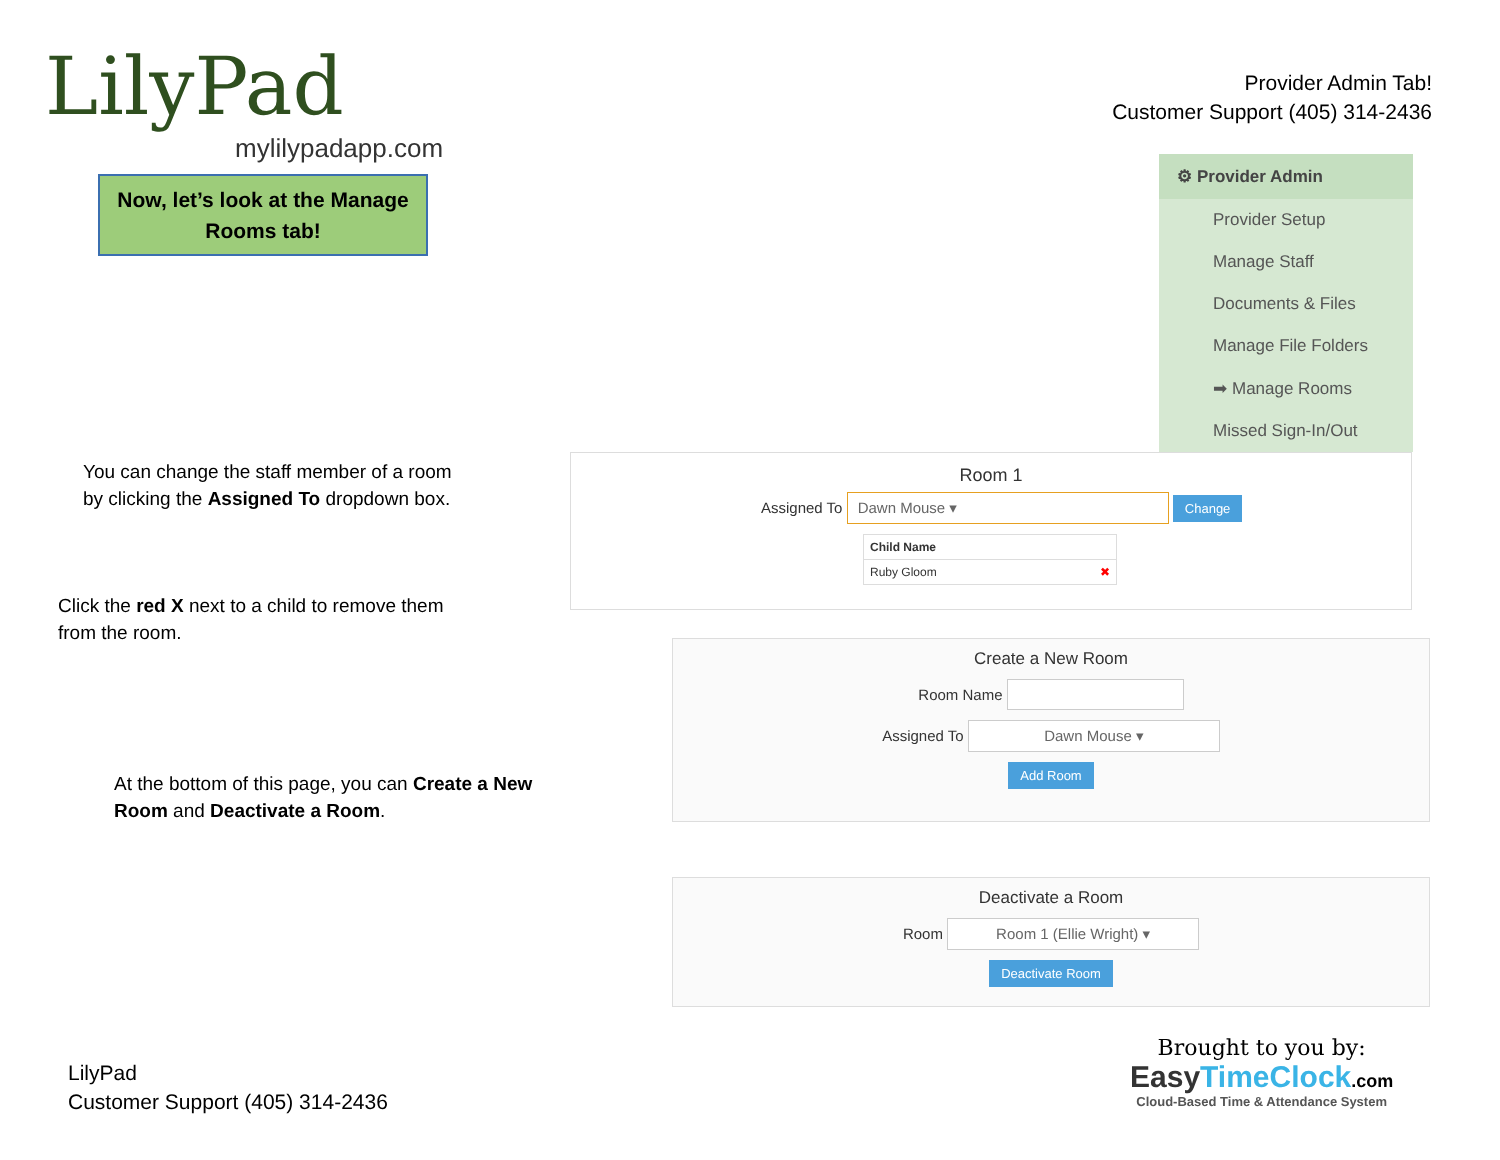LilyPad
mylilypadapp.com
Provider Admin Tab!
Customer Support (405) 314-2436
Now, let’s look at the Manage Rooms tab!
⚙ Provider Admin
Provider Setup
Manage Staff
Documents & Files
Manage File Folders
➡ Manage Rooms
Missed Sign-In/Out
You can change the staff member of a room by clicking the Assigned To dropdown box.
Click the red X next to a child to remove them from the room.
At the bottom of this page, you can Create a New Room and Deactivate a Room.
Room 1
Assigned To Dawn Mouse ▾ Change
| Child Name |
| --- |
| Ruby Gloom ✖ |
Create a New Room
Room Name
Assigned To Dawn Mouse ▾
Add Room
Deactivate a Room
Room Room 1 (Ellie Wright) ▾
Deactivate Room
LilyPad
Customer Support (405) 314-2436
Brought to you by:
Easy TimeClock.com
Cloud-Based Time & Attendance System